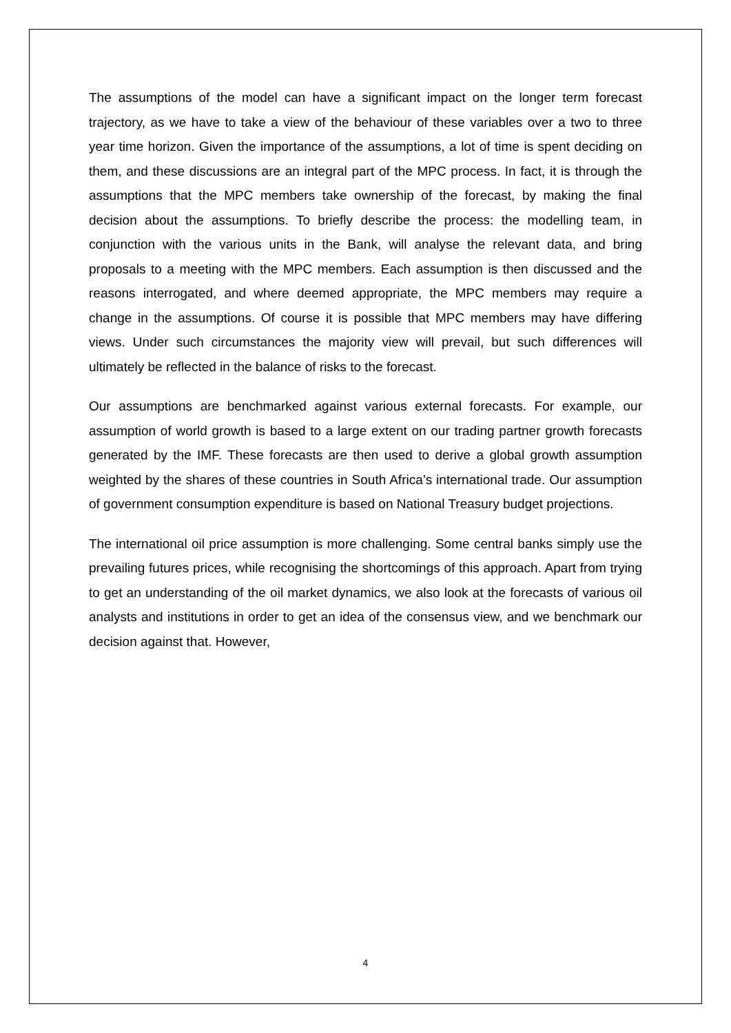The assumptions of the model can have a significant impact on the longer term forecast trajectory, as we have to take a view of the behaviour of these variables over a two to three year time horizon. Given the importance of the assumptions, a lot of time is spent deciding on them, and these discussions are an integral part of the MPC process. In fact, it is through the assumptions that the MPC members take ownership of the forecast, by making the final decision about the assumptions. To briefly describe the process: the modelling team, in conjunction with the various units in the Bank, will analyse the relevant data, and bring proposals to a meeting with the MPC members. Each assumption is then discussed and the reasons interrogated, and where deemed appropriate, the MPC members may require a change in the assumptions. Of course it is possible that MPC members may have differing views. Under such circumstances the majority view will prevail, but such differences will ultimately be reflected in the balance of risks to the forecast.
Our assumptions are benchmarked against various external forecasts. For example, our assumption of world growth is based to a large extent on our trading partner growth forecasts generated by the IMF. These forecasts are then used to derive a global growth assumption weighted by the shares of these countries in South Africa’s international trade. Our assumption of government consumption expenditure is based on National Treasury budget projections.
The international oil price assumption is more challenging. Some central banks simply use the prevailing futures prices, while recognising the shortcomings of this approach. Apart from trying to get an understanding of the oil market dynamics, we also look at the forecasts of various oil analysts and institutions in order to get an idea of the consensus view, and we benchmark our decision against that. However,
4